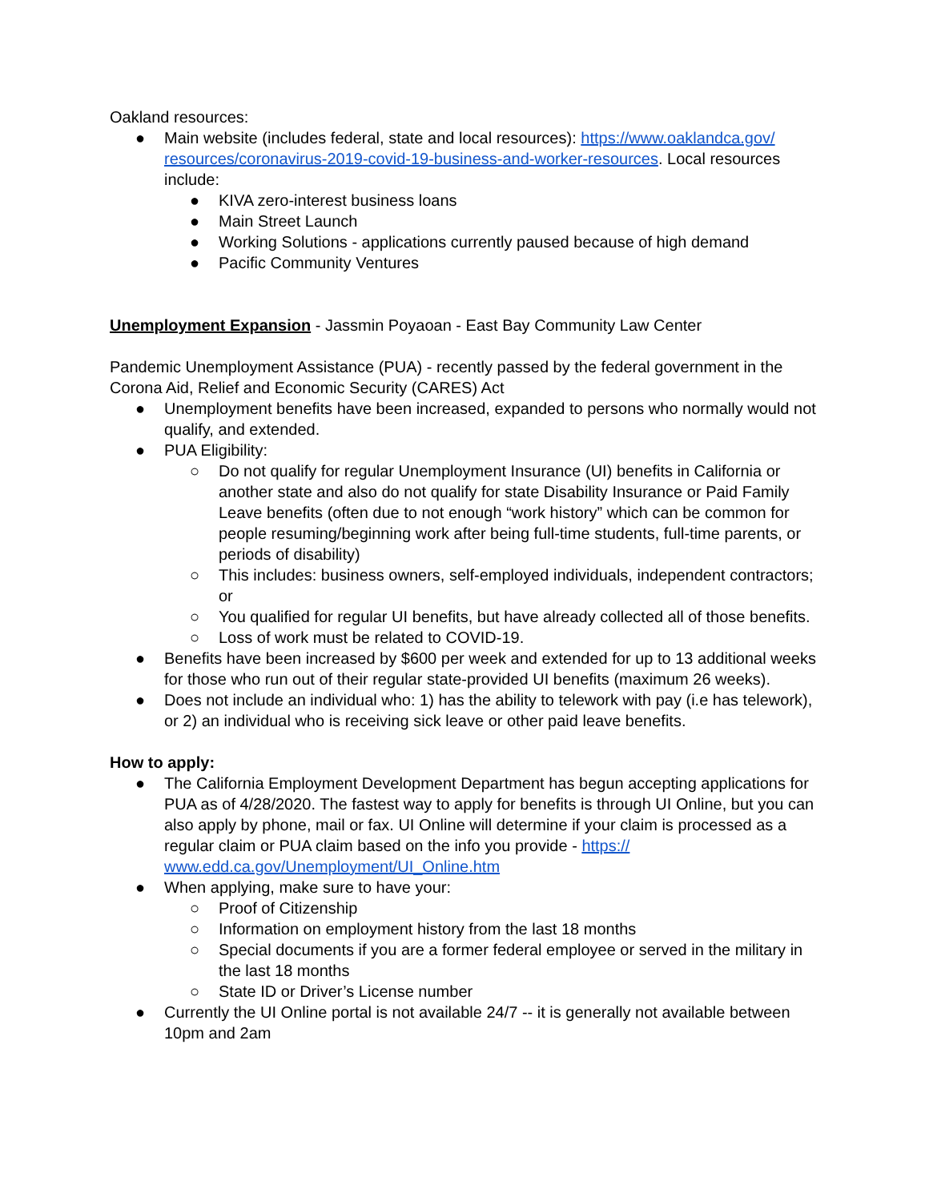Oakland resources:
● Main website (includes federal, state and local resources): https://www.oaklandca.gov/ resources/coronavirus-2019-covid-19-business-and-worker-resources. Local resources include:
● KIVA zero-interest business loans
● Main Street Launch
● Working Solutions - applications currently paused because of high demand
● Pacific Community Ventures
Unemployment Expansion - Jassmin Poyaoan - East Bay Community Law Center
Pandemic Unemployment Assistance (PUA) - recently passed by the federal government in the Corona Aid, Relief and Economic Security (CARES) Act
● Unemployment benefits have been increased, expanded to persons who normally would not qualify, and extended.
● PUA Eligibility:
○ Do not qualify for regular Unemployment Insurance (UI) benefits in California or another state and also do not qualify for state Disability Insurance or Paid Family Leave benefits (often due to not enough “work history” which can be common for people resuming/beginning work after being full-time students, full-time parents, or periods of disability)
○ This includes: business owners, self-employed individuals, independent contractors; or
○ You qualified for regular UI benefits, but have already collected all of those benefits.
○ Loss of work must be related to COVID-19.
● Benefits have been increased by $600 per week and extended for up to 13 additional weeks for those who run out of their regular state-provided UI benefits (maximum 26 weeks).
● Does not include an individual who: 1) has the ability to telework with pay (i.e has telework), or 2) an individual who is receiving sick leave or other paid leave benefits.
How to apply:
● The California Employment Development Department has begun accepting applications for PUA as of 4/28/2020. The fastest way to apply for benefits is through UI Online, but you can also apply by phone, mail or fax. UI Online will determine if your claim is processed as a regular claim or PUA claim based on the info you provide - https:// www.edd.ca.gov/Unemployment/UI_Online.htm
● When applying, make sure to have your:
○ Proof of Citizenship
○ Information on employment history from the last 18 months
○ Special documents if you are a former federal employee or served in the military in the last 18 months
○ State ID or Driver’s License number
● Currently the UI Online portal is not available 24/7 -- it is generally not available between 10pm and 2am